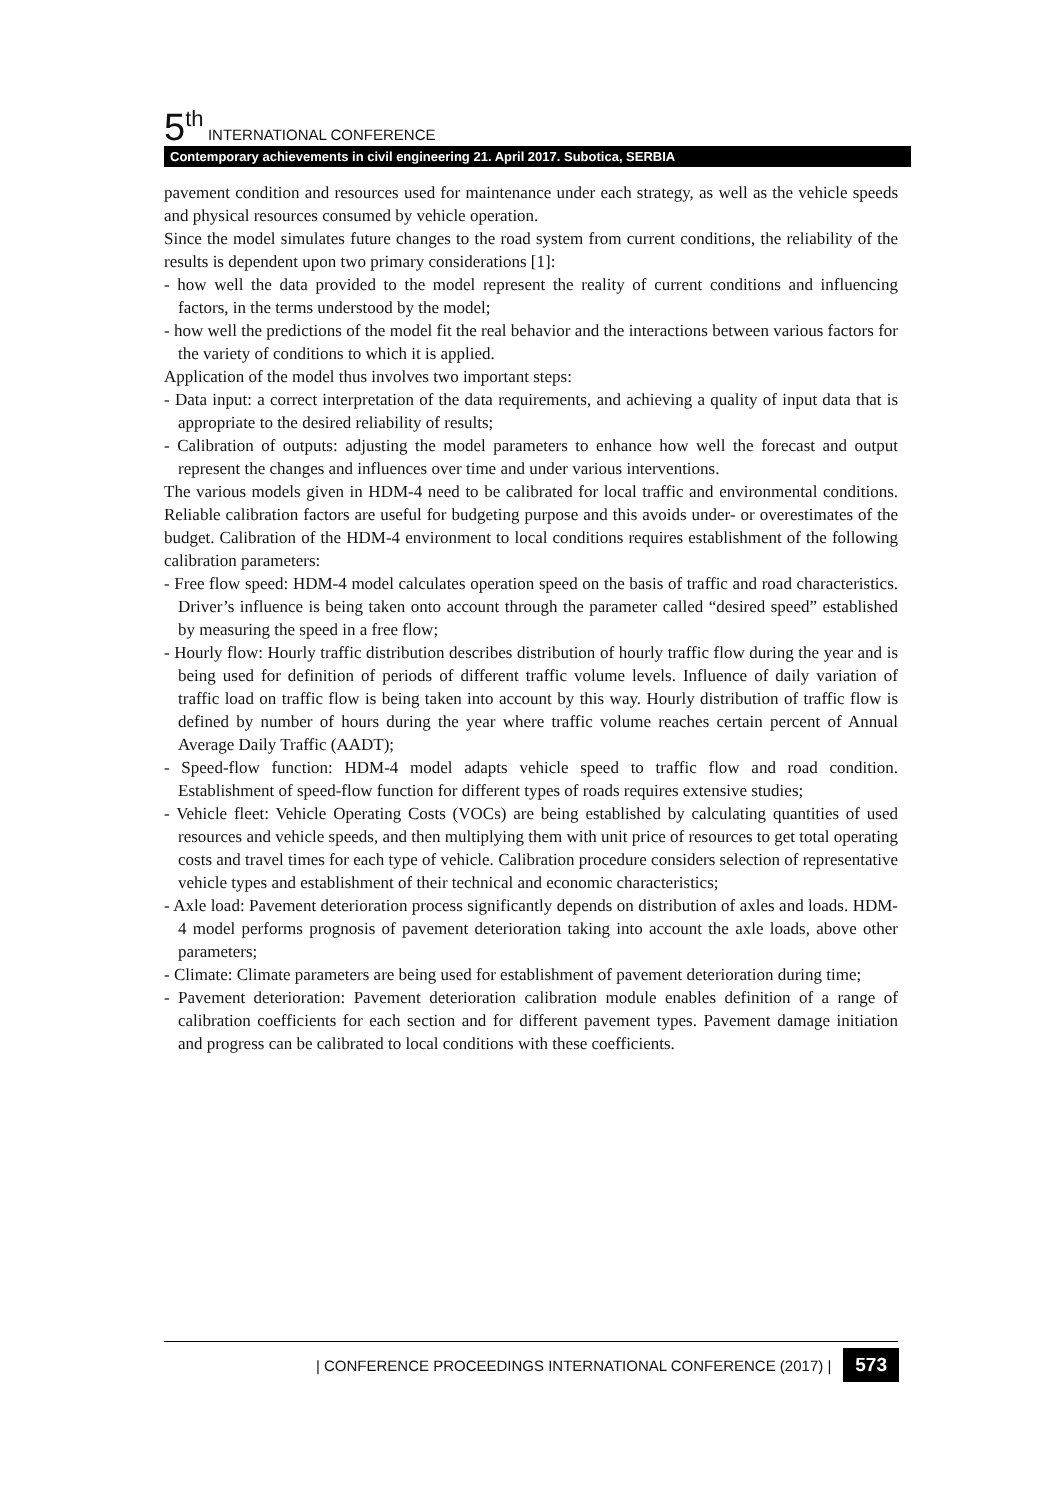5<sup>th</sup> INTERNATIONAL CONFERENCE
Contemporary achievements in civil engineering 21. April 2017. Subotica, SERBIA
pavement condition and resources used for maintenance under each strategy, as well as the vehicle speeds and physical resources consumed by vehicle operation.
Since the model simulates future changes to the road system from current conditions, the reliability of the results is dependent upon two primary considerations [1]:
- how well the data provided to the model represent the reality of current conditions and influencing factors, in the terms understood by the model;
- how well the predictions of the model fit the real behavior and the interactions between various factors for the variety of conditions to which it is applied.
Application of the model thus involves two important steps:
- Data input: a correct interpretation of the data requirements, and achieving a quality of input data that is appropriate to the desired reliability of results;
- Calibration of outputs: adjusting the model parameters to enhance how well the forecast and output represent the changes and influences over time and under various interventions.
The various models given in HDM-4 need to be calibrated for local traffic and environmental conditions. Reliable calibration factors are useful for budgeting purpose and this avoids under- or overestimates of the budget. Calibration of the HDM-4 environment to local conditions requires establishment of the following calibration parameters:
- Free flow speed: HDM-4 model calculates operation speed on the basis of traffic and road characteristics. Driver’s influence is being taken onto account through the parameter called “desired speed” established by measuring the speed in a free flow;
- Hourly flow: Hourly traffic distribution describes distribution of hourly traffic flow during the year and is being used for definition of periods of different traffic volume levels. Influence of daily variation of traffic load on traffic flow is being taken into account by this way. Hourly distribution of traffic flow is defined by number of hours during the year where traffic volume reaches certain percent of Annual Average Daily Traffic (AADT);
- Speed-flow function: HDM-4 model adapts vehicle speed to traffic flow and road condition. Establishment of speed-flow function for different types of roads requires extensive studies;
- Vehicle fleet: Vehicle Operating Costs (VOCs) are being established by calculating quantities of used resources and vehicle speeds, and then multiplying them with unit price of resources to get total operating costs and travel times for each type of vehicle. Calibration procedure considers selection of representative vehicle types and establishment of their technical and economic characteristics;
- Axle load: Pavement deterioration process significantly depends on distribution of axles and loads. HDM-4 model performs prognosis of pavement deterioration taking into account the axle loads, above other parameters;
- Climate: Climate parameters are being used for establishment of pavement deterioration during time;
- Pavement deterioration: Pavement deterioration calibration module enables definition of a range of calibration coefficients for each section and for different pavement types. Pavement damage initiation and progress can be calibrated to local conditions with these coefficients.
| CONFERENCE PROCEEDINGS INTERNATIONAL CONFERENCE (2017) | 573